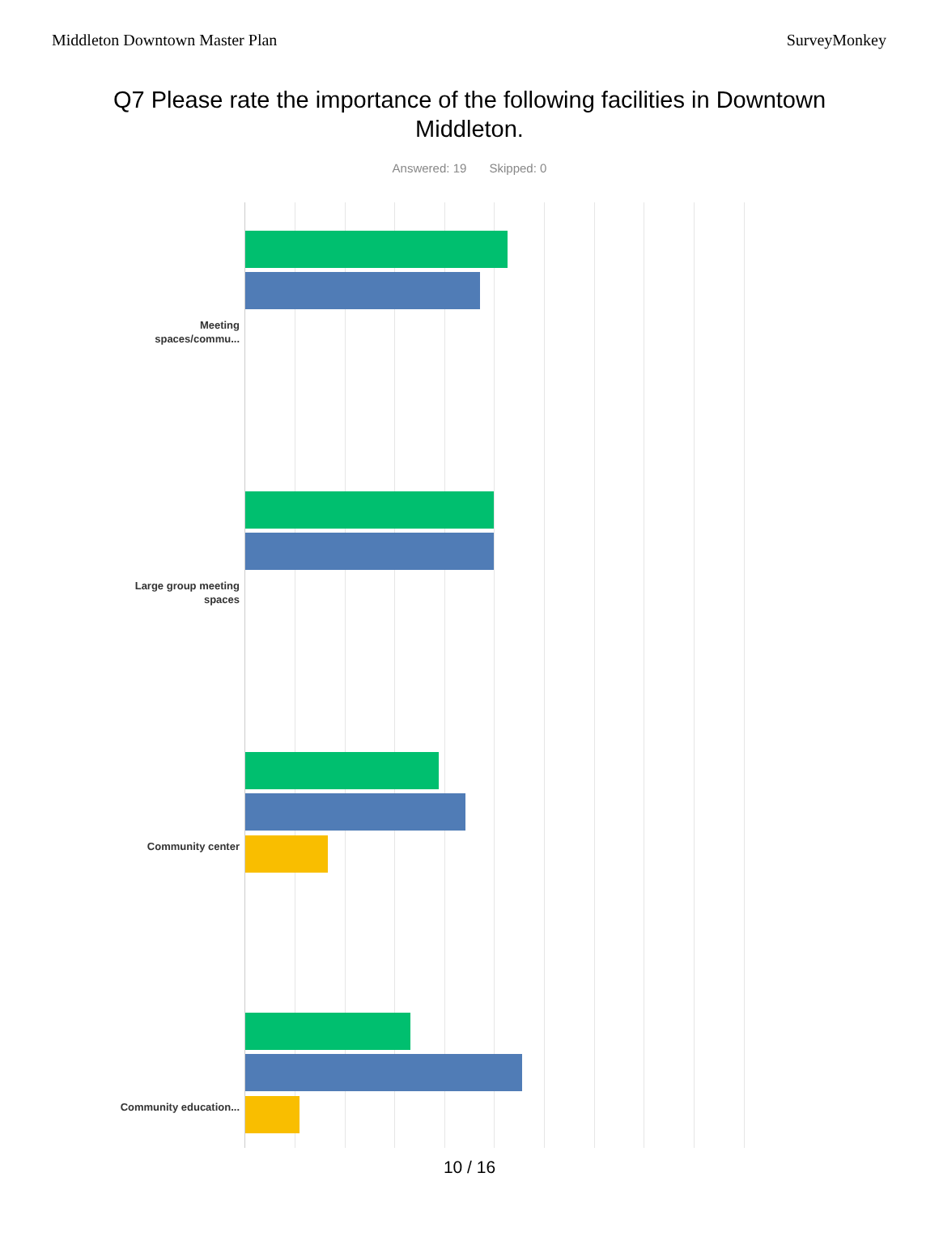Middleton Downtown Master Plan SurveyMonkey
Q7 Please rate the importance of the following facilities in Downtown Middleton.
Answered: 19 Skipped: 0
Meeting spaces/commu...
Large group meeting spaces
Community center
Community education...
10 / 16